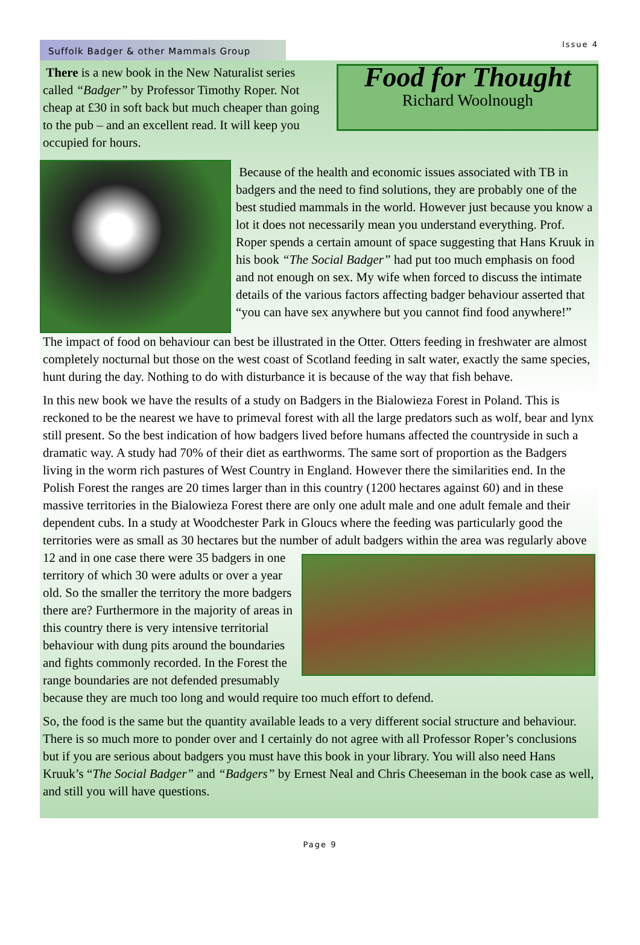Suffolk Badger & other Mammals Group
Issue 4
There is a new book in the New Naturalist series called “Badger” by Professor Timothy Roper. Not cheap at £30 in soft back but much cheaper than going to the pub – and an excellent read. It will keep you occupied for hours.
Food for Thought
Richard Woolnough
Because of the health and economic issues associated with TB in badgers and the need to find solutions, they are probably one of the best studied mammals in the world. However just because you know a lot it does not necessarily mean you understand everything. Prof. Roper spends a certain amount of space suggesting that Hans Kruuk in his book “The Social Badger” had put too much emphasis on food and not enough on sex. My wife when forced to discuss the intimate details of the various factors affecting badger behaviour asserted that “you can have sex anywhere but you cannot find food anywhere!”
The impact of food on behaviour can best be illustrated in the Otter. Otters feeding in freshwater are almost completely nocturnal but those on the west coast of Scotland feeding in salt water, exactly the same species, hunt during the day. Nothing to do with disturbance it is because of the way that fish behave.
In this new book we have the results of a study on Badgers in the Bialowieza Forest in Poland. This is reckoned to be the nearest we have to primeval forest with all the large predators such as wolf, bear and lynx still present. So the best indication of how badgers lived before humans affected the countryside in such a dramatic way. A study had 70% of their diet as earthworms. The same sort of proportion as the Badgers living in the worm rich pastures of West Country in England. However there the similarities end. In the Polish Forest the ranges are 20 times larger than in this country (1200 hectares against 60) and in these massive territories in the Bialowieza Forest there are only one adult male and one adult female and their dependent cubs. In a study at Woodchester Park in Gloucs where the feeding was particularly good the territories were as small as 30 hectares but the number of adult badgers within the area was regularly above 12 and in one case there were 35 badgers in one territory of which 30 were adults or over a year old. So the smaller the territory the more badgers there are? Furthermore in the majority of areas in this country there is very intensive territorial behaviour with dung pits around the boundaries and fights commonly recorded. In the Forest the range boundaries are not defended presumably because they are much too long and would require too much effort to defend.
So, the food is the same but the quantity available leads to a very different social structure and behaviour. There is so much more to ponder over and I certainly do not agree with all Professor Roper’s conclusions but if you are serious about badgers you must have this book in your library. You will also need Hans Kruuk’s “The Social Badger” and “Badgers” by Ernest Neal and Chris Cheeseman in the book case as well, and still you will have questions.
Page 9